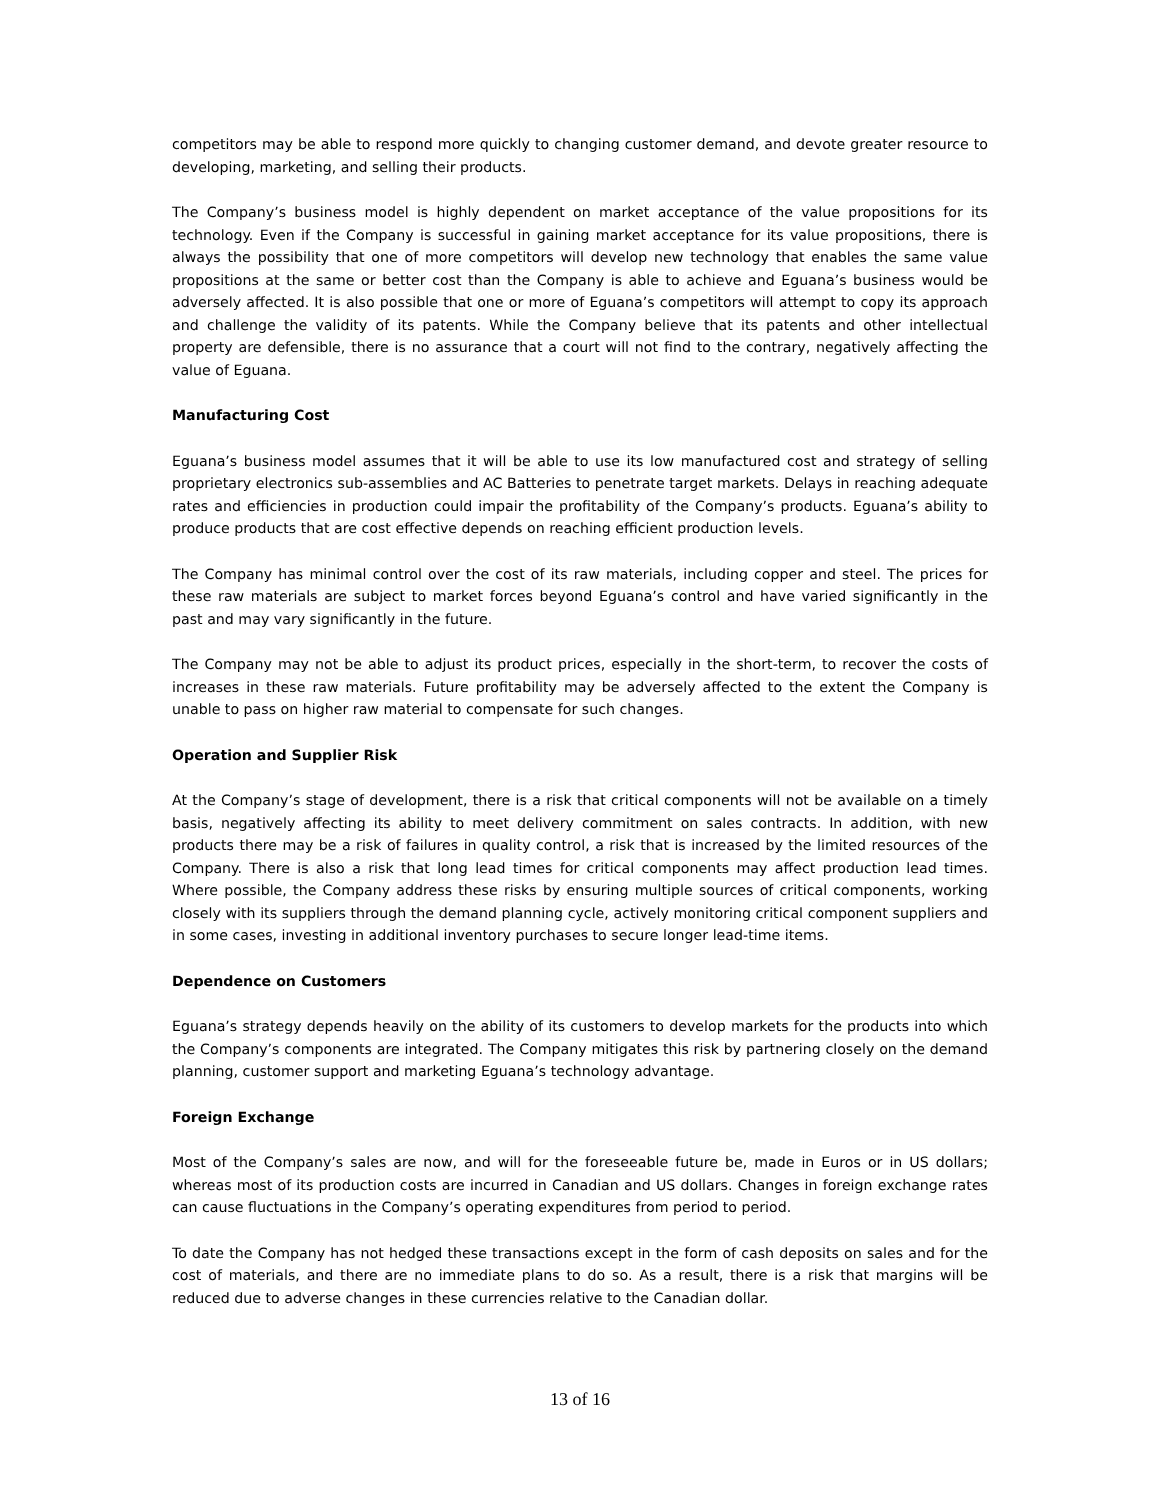competitors may be able to respond more quickly to changing customer demand, and devote greater resource to developing, marketing, and selling their products.
The Company’s business model is highly dependent on market acceptance of the value propositions for its technology. Even if the Company is successful in gaining market acceptance for its value propositions, there is always the possibility that one of more competitors will develop new technology that enables the same value propositions at the same or better cost than the Company is able to achieve and Eguana’s business would be adversely affected. It is also possible that one or more of Eguana’s competitors will attempt to copy its approach and challenge the validity of its patents. While the Company believe that its patents and other intellectual property are defensible, there is no assurance that a court will not find to the contrary, negatively affecting the value of Eguana.
Manufacturing Cost
Eguana’s business model assumes that it will be able to use its low manufactured cost and strategy of selling proprietary electronics sub-assemblies and AC Batteries to penetrate target markets. Delays in reaching adequate rates and efficiencies in production could impair the profitability of the Company’s products. Eguana’s ability to produce products that are cost effective depends on reaching efficient production levels.
The Company has minimal control over the cost of its raw materials, including copper and steel. The prices for these raw materials are subject to market forces beyond Eguana’s control and have varied significantly in the past and may vary significantly in the future.
The Company may not be able to adjust its product prices, especially in the short-term, to recover the costs of increases in these raw materials. Future profitability may be adversely affected to the extent the Company is unable to pass on higher raw material to compensate for such changes.
Operation and Supplier Risk
At the Company’s stage of development, there is a risk that critical components will not be available on a timely basis, negatively affecting its ability to meet delivery commitment on sales contracts. In addition, with new products there may be a risk of failures in quality control, a risk that is increased by the limited resources of the Company. There is also a risk that long lead times for critical components may affect production lead times. Where possible, the Company address these risks by ensuring multiple sources of critical components, working closely with its suppliers through the demand planning cycle, actively monitoring critical component suppliers and in some cases, investing in additional inventory purchases to secure longer lead-time items.
Dependence on Customers
Eguana’s strategy depends heavily on the ability of its customers to develop markets for the products into which the Company’s components are integrated. The Company mitigates this risk by partnering closely on the demand planning, customer support and marketing Eguana’s technology advantage.
Foreign Exchange
Most of the Company’s sales are now, and will for the foreseeable future be, made in Euros or in US dollars; whereas most of its production costs are incurred in Canadian and US dollars. Changes in foreign exchange rates can cause fluctuations in the Company’s operating expenditures from period to period.
To date the Company has not hedged these transactions except in the form of cash deposits on sales and for the cost of materials, and there are no immediate plans to do so. As a result, there is a risk that margins will be reduced due to adverse changes in these currencies relative to the Canadian dollar.
13 of 16